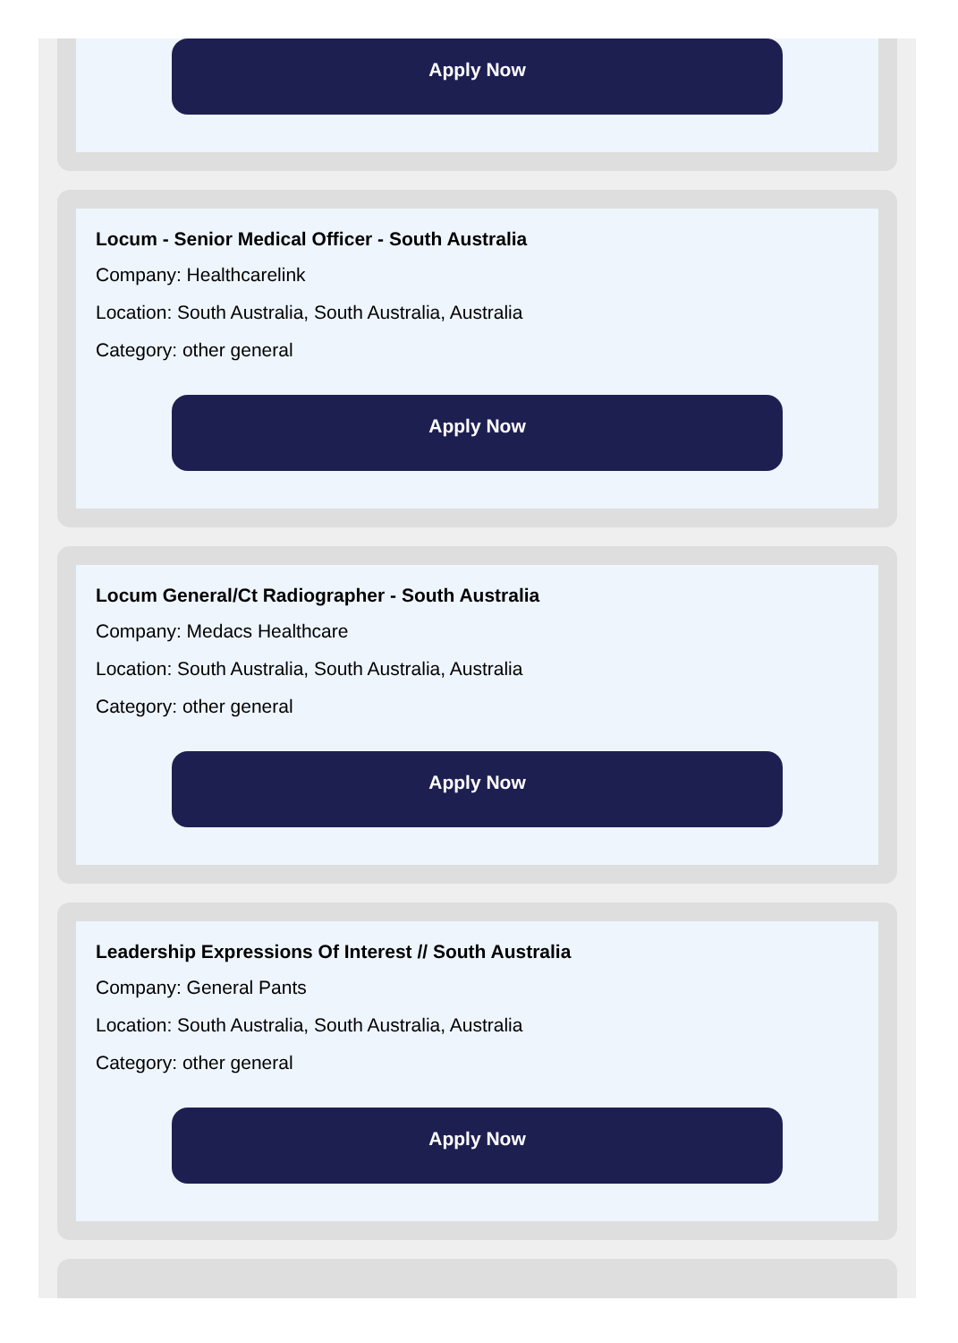Apply Now
Locum - Senior Medical Officer - South Australia
Company: Healthcarelink
Location: South Australia, South Australia, Australia
Category: other general
Apply Now
Locum General/Ct Radiographer - South Australia
Company: Medacs Healthcare
Location: South Australia, South Australia, Australia
Category: other general
Apply Now
Leadership Expressions Of Interest // South Australia
Company: General Pants
Location: South Australia, South Australia, Australia
Category: other general
Apply Now